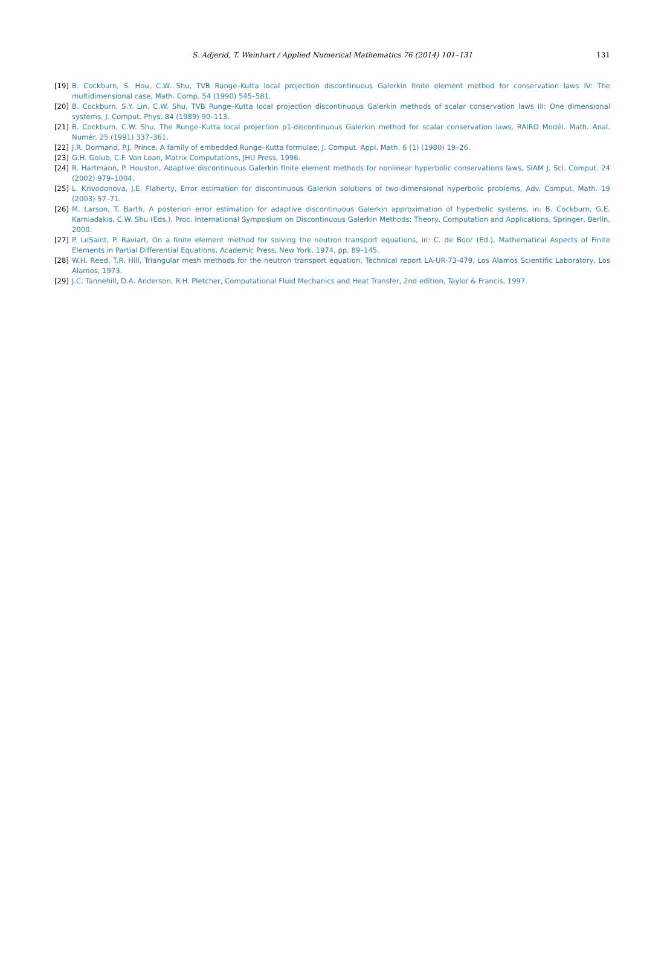S. Adjerid, T. Weinhart / Applied Numerical Mathematics 76 (2014) 101–131 131
[19] B. Cockburn, S. Hou, C.W. Shu, TVB Runge–Kutta local projection discontinuous Galerkin finite element method for conservation laws IV: The multidimensional case, Math. Comp. 54 (1990) 545–581.
[20] B. Cockburn, S.Y. Lin, C.W. Shu, TVB Runge–Kutta local projection discontinuous Galerkin methods of scalar conservation laws III: One dimensional systems, J. Comput. Phys. 84 (1989) 90–113.
[21] B. Cockburn, C.W. Shu, The Runge–Kutta local projection p1-discontinuous Galerkin method for scalar conservation laws, RAIRO Modél. Math. Anal. Numér. 25 (1991) 337–361.
[22] J.R. Dormand, P.J. Prince, A family of embedded Runge–Kutta formulae, J. Comput. Appl. Math. 6 (1) (1980) 19–26.
[23] G.H. Golub, C.F. Van Loan, Matrix Computations, JHU Press, 1996.
[24] R. Hartmann, P. Houston, Adaptive discontinuous Galerkin finite element methods for nonlinear hyperbolic conservations laws, SIAM J. Sci. Comput. 24 (2002) 979–1004.
[25] L. Krivodonova, J.E. Flaherty, Error estimation for discontinuous Galerkin solutions of two-dimensional hyperbolic problems, Adv. Comput. Math. 19 (2003) 57–71.
[26] M. Larson, T. Barth, A posteriori error estimation for adaptive discontinuous Galerkin approximation of hyperbolic systems, in: B. Cockburn, G.E. Karniadakis, C.W. Shu (Eds.), Proc. International Symposium on Discontinuous Galerkin Methods: Theory, Computation and Applications, Springer, Berlin, 2000.
[27] P. LeSaint, P. Raviart, On a finite element method for solving the neutron transport equations, in: C. de Boor (Ed.), Mathematical Aspects of Finite Elements in Partial Differential Equations, Academic Press, New York, 1974, pp. 89–145.
[28] W.H. Reed, T.R. Hill, Triangular mesh methods for the neutron transport equation, Technical report LA-UR-73-479, Los Alamos Scientific Laboratory, Los Alamos, 1973.
[29] J.C. Tannehill, D.A. Anderson, R.H. Pletcher, Computational Fluid Mechanics and Heat Transfer, 2nd edition, Taylor & Francis, 1997.